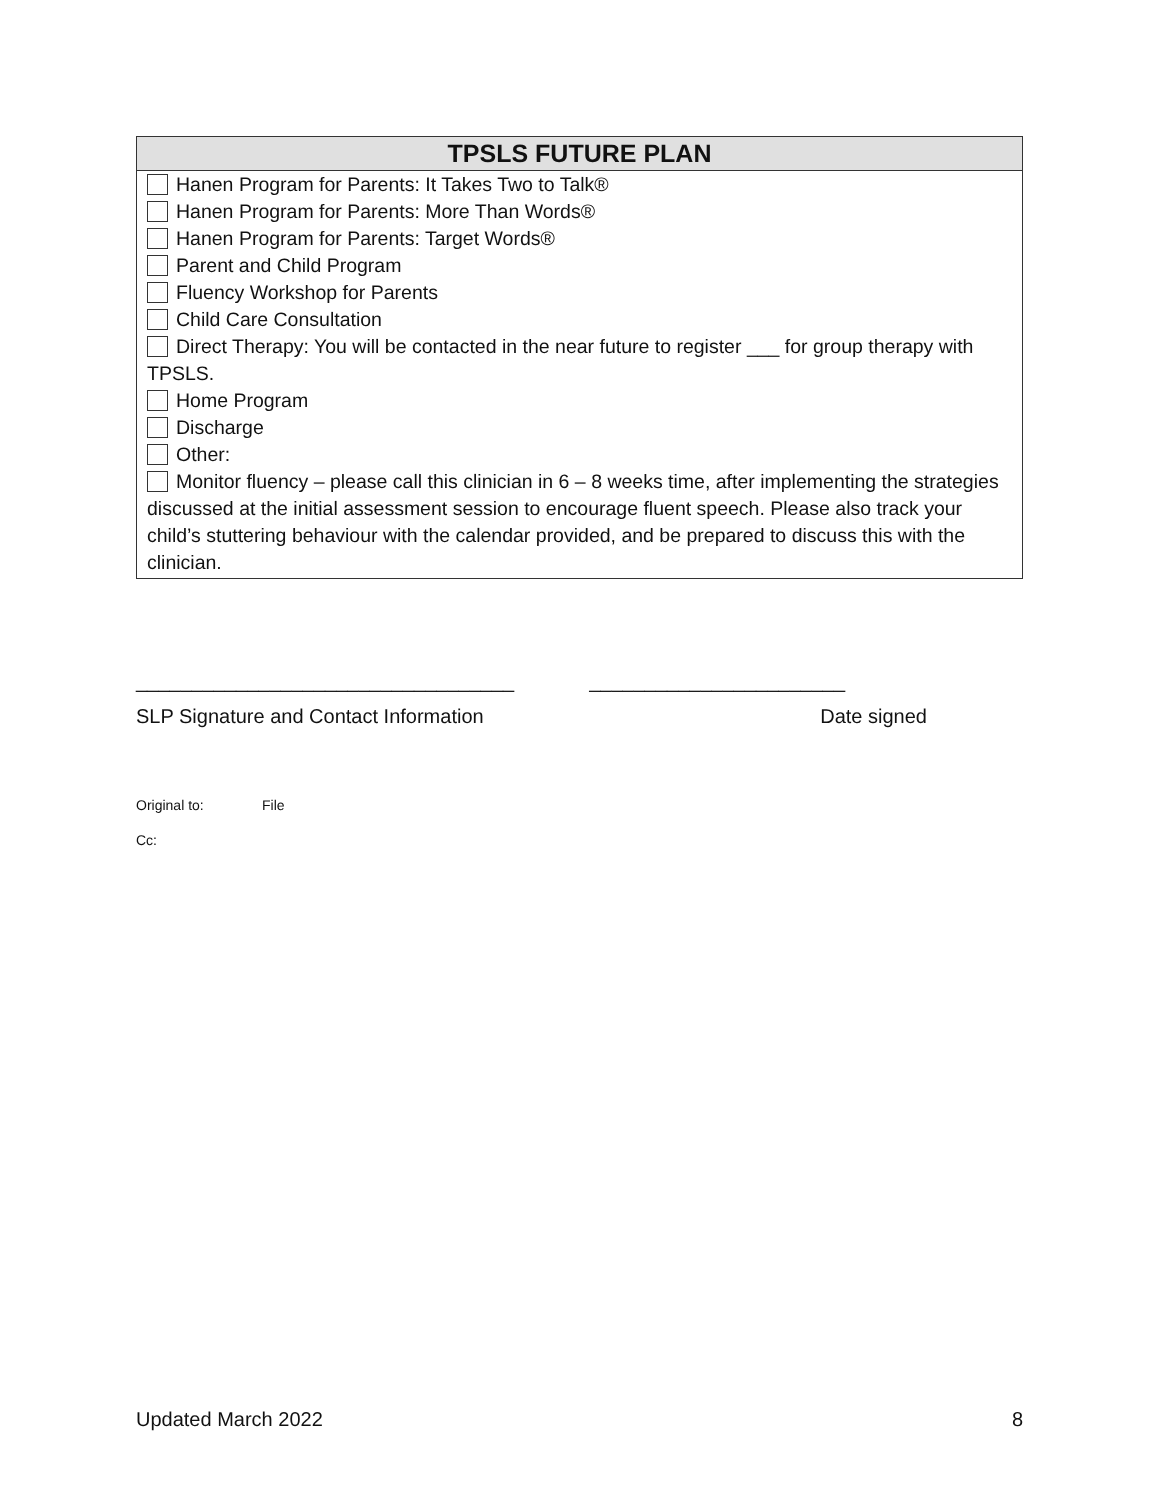| TPSLS FUTURE PLAN |
| --- |
| Hanen Program for Parents: It Takes Two to Talk® Hanen Program for Parents: More Than Words® Hanen Program for Parents: Target Words® Parent and Child Program Fluency Workshop for Parents Child Care Consultation Direct Therapy: You will be contacted in the near future to register ___ for group therapy with TPSLS. Home Program Discharge Other: Monitor fluency – please call this clinician in 6 – 8 weeks time, after implementing the strategies discussed at the initial assessment session to encourage fluent speech. Please also track your child’s stuttering behaviour with the calendar provided, and be prepared to discuss this with the clinician. |
__________________________________ _______________________
SLP Signature and Contact Information Date signed
Original to: File
Cc:
Updated March 2022 8